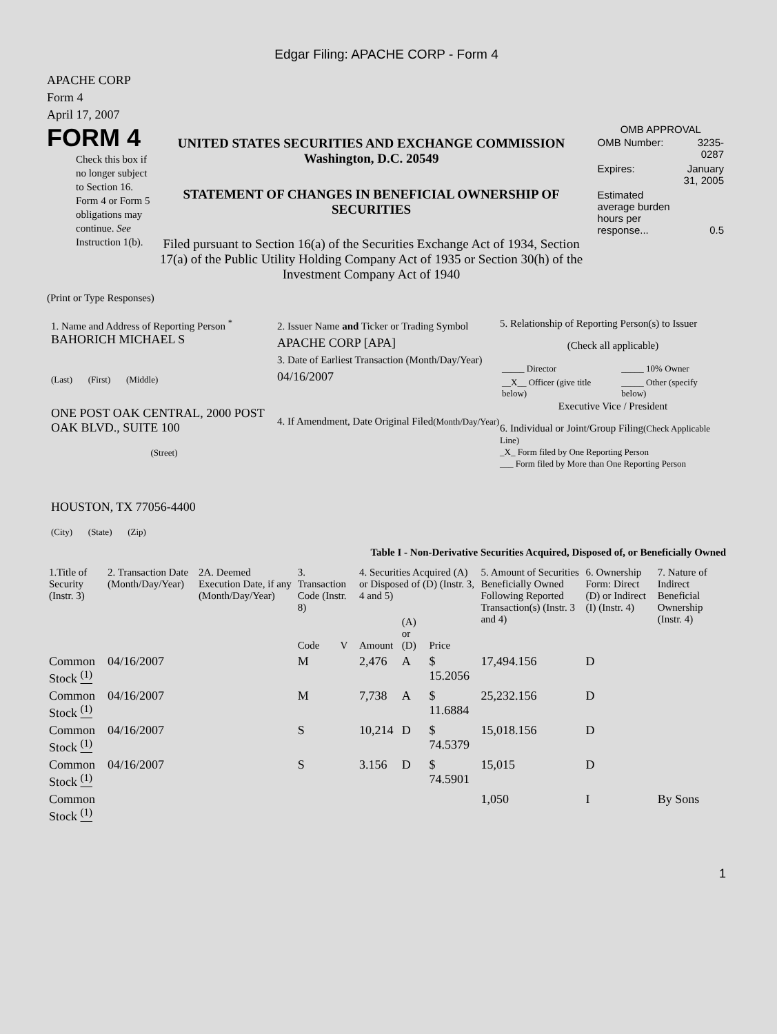Edgar Filing: APACHE CORP - Form 4
APACHE CORP
Form 4
April 17, 2007
FORM 4
Check this box if no longer subject to Section 16. Form 4 or Form 5 obligations may continue. See Instruction 1(b).
UNITED STATES SECURITIES AND EXCHANGE COMMISSION
Washington, D.C. 20549
STATEMENT OF CHANGES IN BENEFICIAL OWNERSHIP OF SECURITIES
Filed pursuant to Section 16(a) of the Securities Exchange Act of 1934, Section 17(a) of the Public Utility Holding Company Act of 1935 or Section 30(h) of the Investment Company Act of 1940
OMB APPROVAL
| OMB Number: | 3235-0287 |
| Expires: | January 31, 2005 |
| Estimated average burden hours per response... | 0.5 |
(Print or Type Responses)
1. Name and Address of Reporting Person <sup>*</sup>
BAHORICH MICHAEL S
(Last) (First) (Middle)
ONE POST OAK CENTRAL, 2000 POST OAK BLVD., SUITE 100
(Street)
HOUSTON, TX 77056-4400
(City) (State) (Zip)
2. Issuer Name and Ticker or Trading Symbol
APACHE CORP [APA]
3. Date of Earliest Transaction (Month/Day/Year)
04/16/2007
4. If Amendment, Date Original Filed(Month/Day/Year)
5. Relationship of Reporting Person(s) to Issuer
(Check all applicable)
| _____ Director | _____ 10% Owner |
| __X__ Officer (give title below) | _____ Other (specify below) |
Executive Vice / President
6. Individual or Joint/Group Filing(Check Applicable Line)
_X_ Form filed by One Reporting Person
___ Form filed by More than One Reporting Person
Table I - Non-Derivative Securities Acquired, Disposed of, or Beneficially Owned
| 1.Title of Security (Instr. 3) | 2. Transaction Date (Month/Day/Year) | 2A. Deemed Execution Date, if any (Month/Day/Year) | 3. Transaction Code (Instr. 8) | | 4. Securities Acquired (A) or Disposed of (D) (Instr. 3, 4 and 5) | | | 5. Amount of Securities Beneficially Owned Following Reported Transaction(s) (Instr. 3 and 4) | 6. Ownership Form: Direct (D) or Indirect (I) (Instr. 4) | 7. Nature of Indirect Beneficial Ownership (Instr. 4) |
| --- | --- | --- | --- | --- | --- | --- | --- | --- | --- | --- |
| | | | Code | V | Amount | (A) or (D) | Price | | | |
| Common Stock <sup>(1)</sup> | 04/16/2007 | | M | | 2,476 | A | $ 15.2056 | 17,494.156 | D | |
| Common Stock <sup>(1)</sup> | 04/16/2007 | | M | | 7,738 | A | $ 11.6884 | 25,232.156 | D | |
| Common Stock <sup>(1)</sup> | 04/16/2007 | | S | | 10,214 | D | $ 74.5379 | 15,018.156 | D | |
| Common Stock <sup>(1)</sup> | 04/16/2007 | | S | | 3.156 | D | $ 74.5901 | 15,015 | D | |
| Common Stock <sup>(1)</sup> | | | | | | | | 1,050 | I | By Sons |
1